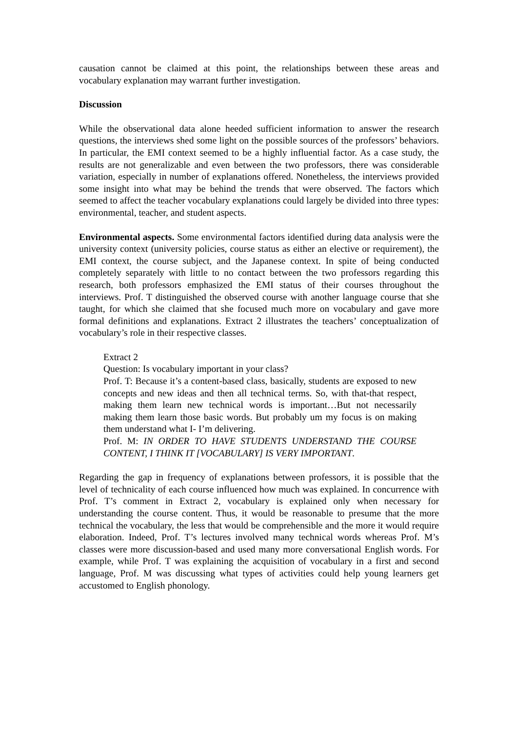causation cannot be claimed at this point, the relationships between these areas and vocabulary explanation may warrant further investigation.
Discussion
While the observational data alone heeded sufficient information to answer the research questions, the interviews shed some light on the possible sources of the professors’ behaviors. In particular, the EMI context seemed to be a highly influential factor. As a case study, the results are not generalizable and even between the two professors, there was considerable variation, especially in number of explanations offered. Nonetheless, the interviews provided some insight into what may be behind the trends that were observed. The factors which seemed to affect the teacher vocabulary explanations could largely be divided into three types: environmental, teacher, and student aspects.
Environmental aspects. Some environmental factors identified during data analysis were the university context (university policies, course status as either an elective or requirement), the EMI context, the course subject, and the Japanese context. In spite of being conducted completely separately with little to no contact between the two professors regarding this research, both professors emphasized the EMI status of their courses throughout the interviews. Prof. T distinguished the observed course with another language course that she taught, for which she claimed that she focused much more on vocabulary and gave more formal definitions and explanations. Extract 2 illustrates the teachers’ conceptualization of vocabulary’s role in their respective classes.
Extract 2
Question: Is vocabulary important in your class?
Prof. T: Because it’s a content-based class, basically, students are exposed to new concepts and new ideas and then all technical terms. So, with that-that respect, making them learn new technical words is important…But not necessarily making them learn those basic words. But probably um my focus is on making them understand what I- I’m delivering.
Prof. M: IN ORDER TO HAVE STUDENTS UNDERSTAND THE COURSE CONTENT, I THINK IT [VOCABULARY] IS VERY IMPORTANT.
Regarding the gap in frequency of explanations between professors, it is possible that the level of technicality of each course influenced how much was explained. In concurrence with Prof. T’s comment in Extract 2, vocabulary is explained only when necessary for understanding the course content. Thus, it would be reasonable to presume that the more technical the vocabulary, the less that would be comprehensible and the more it would require elaboration. Indeed, Prof. T’s lectures involved many technical words whereas Prof. M’s classes were more discussion-based and used many more conversational English words. For example, while Prof. T was explaining the acquisition of vocabulary in a first and second language, Prof. M was discussing what types of activities could help young learners get accustomed to English phonology.